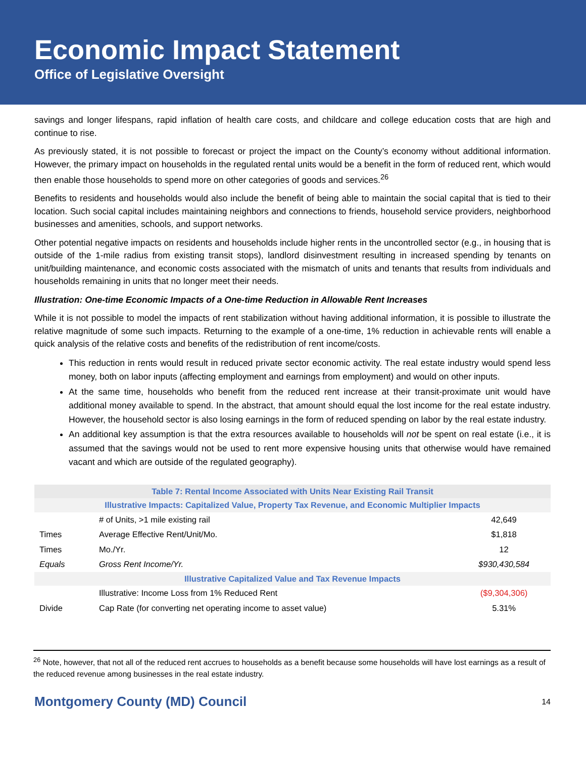Economic Impact Statement
Office of Legislative Oversight
savings and longer lifespans, rapid inflation of health care costs, and childcare and college education costs that are high and continue to rise.
As previously stated, it is not possible to forecast or project the impact on the County’s economy without additional information. However, the primary impact on households in the regulated rental units would be a benefit in the form of reduced rent, which would then enable those households to spend more on other categories of goods and services.<sup>26</sup>
Benefits to residents and households would also include the benefit of being able to maintain the social capital that is tied to their location. Such social capital includes maintaining neighbors and connections to friends, household service providers, neighborhood businesses and amenities, schools, and support networks.
Other potential negative impacts on residents and households include higher rents in the uncontrolled sector (e.g., in housing that is outside of the 1-mile radius from existing transit stops), landlord disinvestment resulting in increased spending by tenants on unit/building maintenance, and economic costs associated with the mismatch of units and tenants that results from individuals and households remaining in units that no longer meet their needs.
Illustration: One-time Economic Impacts of a One-time Reduction in Allowable Rent Increases
While it is not possible to model the impacts of rent stabilization without having additional information, it is possible to illustrate the relative magnitude of some such impacts. Returning to the example of a one-time, 1% reduction in achievable rents will enable a quick analysis of the relative costs and benefits of the redistribution of rent income/costs.
This reduction in rents would result in reduced private sector economic activity. The real estate industry would spend less money, both on labor inputs (affecting employment and earnings from employment) and would on other inputs.
At the same time, households who benefit from the reduced rent increase at their transit-proximate unit would have additional money available to spend. In the abstract, that amount should equal the lost income for the real estate industry. However, the household sector is also losing earnings in the form of reduced spending on labor by the real estate industry.
An additional key assumption is that the extra resources available to households will not be spent on real estate (i.e., it is assumed that the savings would not be used to rent more expensive housing units that otherwise would have remained vacant and which are outside of the regulated geography).
| Table 7: Rental Income Associated with Units Near Existing Rail Transit | | |
| --- | --- | --- |
| Illustrative Impacts: Capitalized Value, Property Tax Revenue, and Economic Multiplier Impacts | | |
| | # of Units, >1 mile existing rail | 42,649 |
| Times | Average Effective Rent/Unit/Mo. | $1,818 |
| Times | Mo./Yr. | 12 |
| Equals | Gross Rent Income/Yr. | $930,430,584 |
| Illustrative Capitalized Value and Tax Revenue Impacts | | |
| | Illustrative: Income Loss from 1% Reduced Rent | ($9,304,306) |
| Divide | Cap Rate (for converting net operating income to asset value) | 5.31% |
<sup>26</sup> Note, however, that not all of the reduced rent accrues to households as a benefit because some households will have lost earnings as a result of the reduced revenue among businesses in the real estate industry.
Montgomery County (MD) Council 14